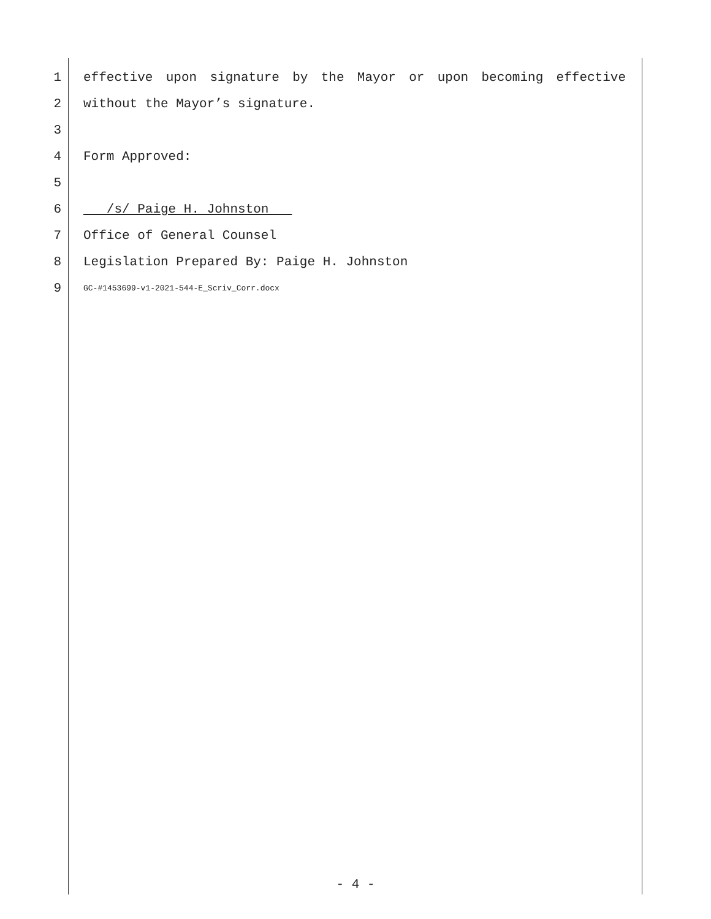1 effective upon signature by the Mayor or upon becoming effective
2 without the Mayor’s signature.
3
4 Form Approved:
5
6 /s/ Paige H. Johnston
7 Office of General Counsel
8 Legislation Prepared By: Paige H. Johnston
9 GC-#1453699-v1-2021-544-E_Scriv_Corr.docx
- 4 -